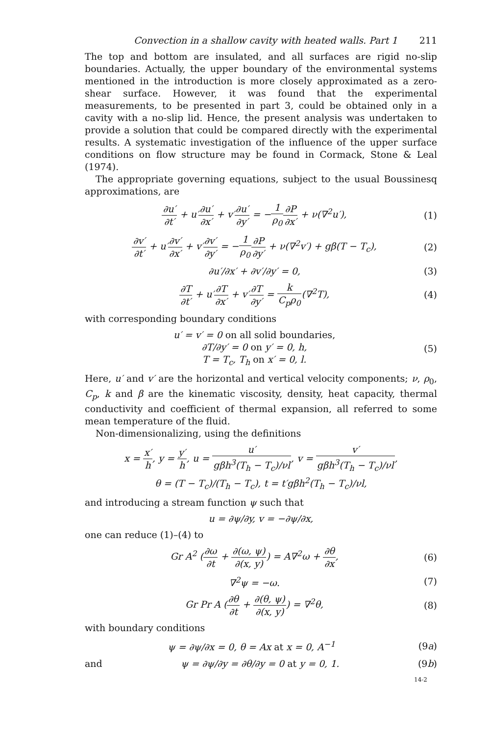Convection in a shallow cavity with heated walls. Part 1 211
The top and bottom are insulated, and all surfaces are rigid no-slip boundaries. Actually, the upper boundary of the environmental systems mentioned in the introduction is more closely approximated as a zero-shear surface. However, it was found that the experimental measurements, to be presented in part 3, could be obtained only in a cavity with a no-slip lid. Hence, the present analysis was undertaken to provide a solution that could be compared directly with the experimental results. A systematic investigation of the influence of the upper surface conditions on flow structure may be found in Cormack, Stone & Leal (1974).
The appropriate governing equations, subject to the usual Boussinesq approximations, are
∂u′ ∂t′ + u′∂u′ ∂x′ + v′∂u′ ∂y′ = −1 ρ<sub>0</sub>∂P ∂x′ + ν(∇<sup>2</sup>u′),
(1)
∂v′ ∂t′ + u′∂v′ ∂x′ + v′∂v′ ∂y′ = −1 ρ<sub>0</sub>∂P ∂y′ + ν(∇<sup>2</sup>v′) + gβ(T − T<sub>c</sub>),
(2)
∂u′/∂x′ + ∂v′/∂y′ = 0, (3)
∂T ∂t′ + u′∂T ∂x′ + v′∂T ∂y′ = k C<sub>p</sub>ρ<sub>0</sub>(∇<sup>2</sup>T),
(4)
with corresponding boundary conditions
u′ = v′ = 0 on all solid boundaries,
∂T/∂y′ = 0 on y′ = 0, h,
T = T<sub>c</sub>, T<sub>h</sub> on x′ = 0, l.
(5)
Here, u′ and v′ are the horizontal and vertical velocity components; ν, ρ<sub>0</sub>, C<sub>p</sub>, k and β are the kinematic viscosity, density, heat capacity, thermal conductivity and coefficient of thermal expansion, all referred to some mean temperature of the fluid.
Non-dimensionalizing, using the definitions
x = x′ h, y = y′ h, u = u′ gβh<sup>3</sup>(T<sub>h</sub> − T<sub>c</sub>)/νl, v = v′ gβh<sup>3</sup>(T<sub>h</sub> − T<sub>c</sub>)/νl,
θ = (T − T<sub>c</sub>)/(T<sub>h</sub> − T<sub>c</sub>), t = t′gβh<sup>2</sup>(T<sub>h</sub> − T<sub>c</sub>)/νl,
and introducing a stream function ψ such that
u = ∂ψ/∂y, v = −∂ψ/∂x,
one can reduce (1)–(4) to
Gr A<sup>2</sup> (∂ω ∂t + ∂(ω, ψ) ∂(x, y)) = A∇<sup>2</sup>ω + ∂θ ∂x,
(6)
∇<sup>2</sup>ψ = −ω. (7)
Gr Pr A (∂θ ∂t + ∂(θ, ψ) ∂(x, y)) = ∇<sup>2</sup>θ,
(8)
with boundary conditions
ψ = ∂ψ/∂x = 0, θ = Ax at x = 0, A<sup>−1</sup>
(9a)
and
ψ = ∂ψ/∂y = ∂θ/∂y = 0 at y = 0, 1.
(9b)
14-2